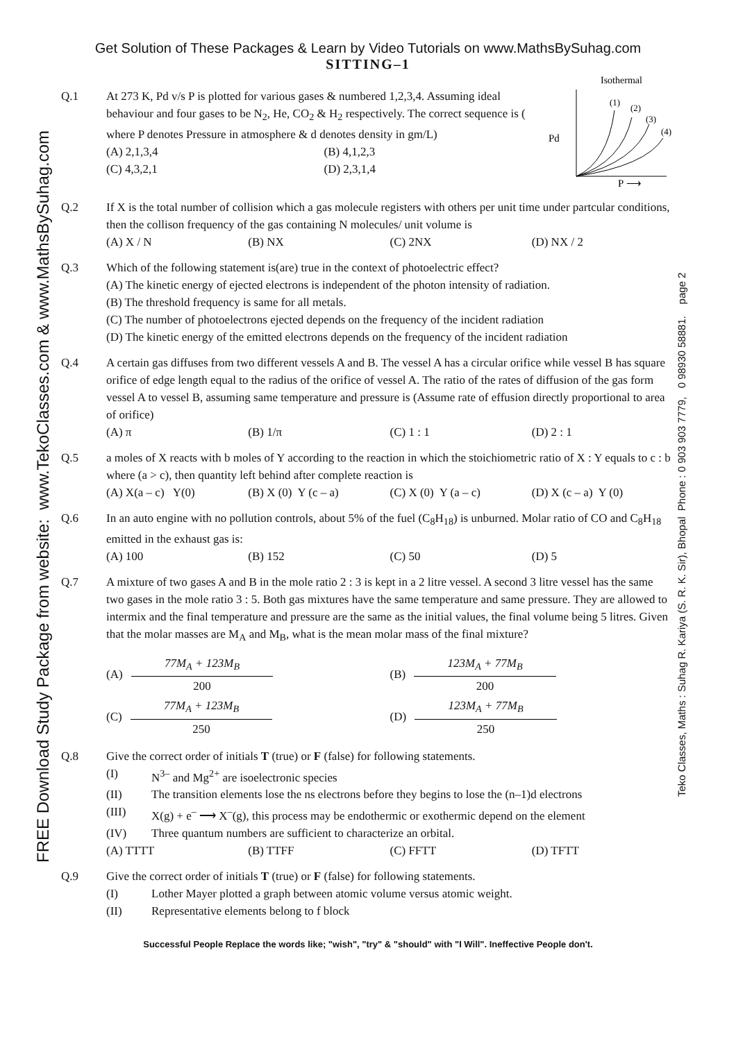FREE Download Study Package from website: www.TekoClasses.com & www.MathsBySuhag.com
Teko Classes, Maths : Suhag R. Kariya (S. R. K. Sir), Bhopal Phone : 0 903 903 7779, 0 98930 58881. page 2
Get Solution of These Packages & Learn by Video Tutorials on www.MathsBySuhag.com
SITTING–1
Q.1 At 273 K, Pd v/s P is plotted for various gases & numbered 1,2,3,4. Assuming ideal behaviour and four gases to be N<sub>2</sub>, He, CO<sub>2</sub> & H<sub>2</sub> respectively. The correct sequence is ( where P denotes Pressure in atmosphere & d denotes density in gm/L)
(A) 2,1,3,4 (B) 4,1,2,3 (C) 4,3,2,1 (D) 2,3,1,4
Isothermal
Pd
P ⟶
(1)
(2)
(3)
(4)
Q.2 If X is the total number of collision which a gas molecule registers with others per unit time under partcular conditions, then the collison frequency of the gas containing N molecules/ unit volume is
(A) X / N (B) NX (C) 2NX (D) NX / 2
Q.3 Which of the following statement is(are) true in the context of photoelectric effect?
(A) The kinetic energy of ejected electrons is independent of the photon intensity of radiation.
(B) The threshold frequency is same for all metals.
(C) The number of photoelectrons ejected depends on the frequency of the incident radiation
(D) The kinetic energy of the emitted electrons depends on the frequency of the incident radiation
Q.4 A certain gas diffuses from two different vessels A and B. The vessel A has a circular orifice while vessel B has square orifice of edge length equal to the radius of the orifice of vessel A. The ratio of the rates of diffusion of the gas form vessel A to vessel B, assuming same temperature and pressure is (Assume rate of effusion directly proportional to area of orifice)
(A) π (B) 1/π (C) 1 : 1 (D) 2 : 1
Q.5 a moles of X reacts with b moles of Y according to the reaction in which the stoichiometric ratio of X : Y equals to c : b where (a > c), then quantity left behind after complete reaction is
(A) X(a – c) Y(0) (B) X (0) Y (c – a) (C) X (0) Y (a – c) (D) X (c – a) Y (0)
Q.6 In an auto engine with no pollution controls, about 5% of the fuel (C<sub>8</sub>H<sub>18</sub>) is unburned. Molar ratio of CO and C<sub>8</sub>H<sub>18</sub> emitted in the exhaust gas is:
(A) 100 (B) 152 (C) 50 (D) 5
Q.7 A mixture of two gases A and B in the mole ratio 2 : 3 is kept in a 2 litre vessel. A second 3 litre vessel has the same two gases in the mole ratio 3 : 5. Both gas mixtures have the same temperature and same pressure. They are allowed to intermix and the final temperature and pressure are the same as the initial values, the final volume being 5 litres. Given that the molar masses are M<sub>A</sub> and M<sub>B</sub>, what is the mean molar mass of the final mixture?
(A) 77M<sub>A</sub> + 123M<sub>B</sub> 200 (B) 123M<sub>A</sub> + 77M<sub>B</sub> 200 (C) 77M<sub>A</sub> + 123M<sub>B</sub> 250 (D) 123M<sub>A</sub> + 77M<sub>B</sub> 250
Q.8 Give the correct order of initials T (true) or F (false) for following statements.
(I) N<sup>3–</sup> and Mg<sup>2+</sup> are isoelectronic species
(II) The transition elements lose the ns electrons before they begins to lose the (n–1)d electrons
(III) X(g) + e<sup>–</sup> ⟶ X<sup>–</sup>(g), this process may be endothermic or exothermic depend on the element
(IV) Three quantum numbers are sufficient to characterize an orbital.
(A) TTTT (B) TTFF (C) FFTT (D) TFTT
Q.9 Give the correct order of initials T (true) or F (false) for following statements.
(I) Lother Mayer plotted a graph between atomic volume versus atomic weight.
(II) Representative elements belong to f block
Successful People Replace the words like; "wish", "try" & "should" with "I Will". Ineffective People don't.